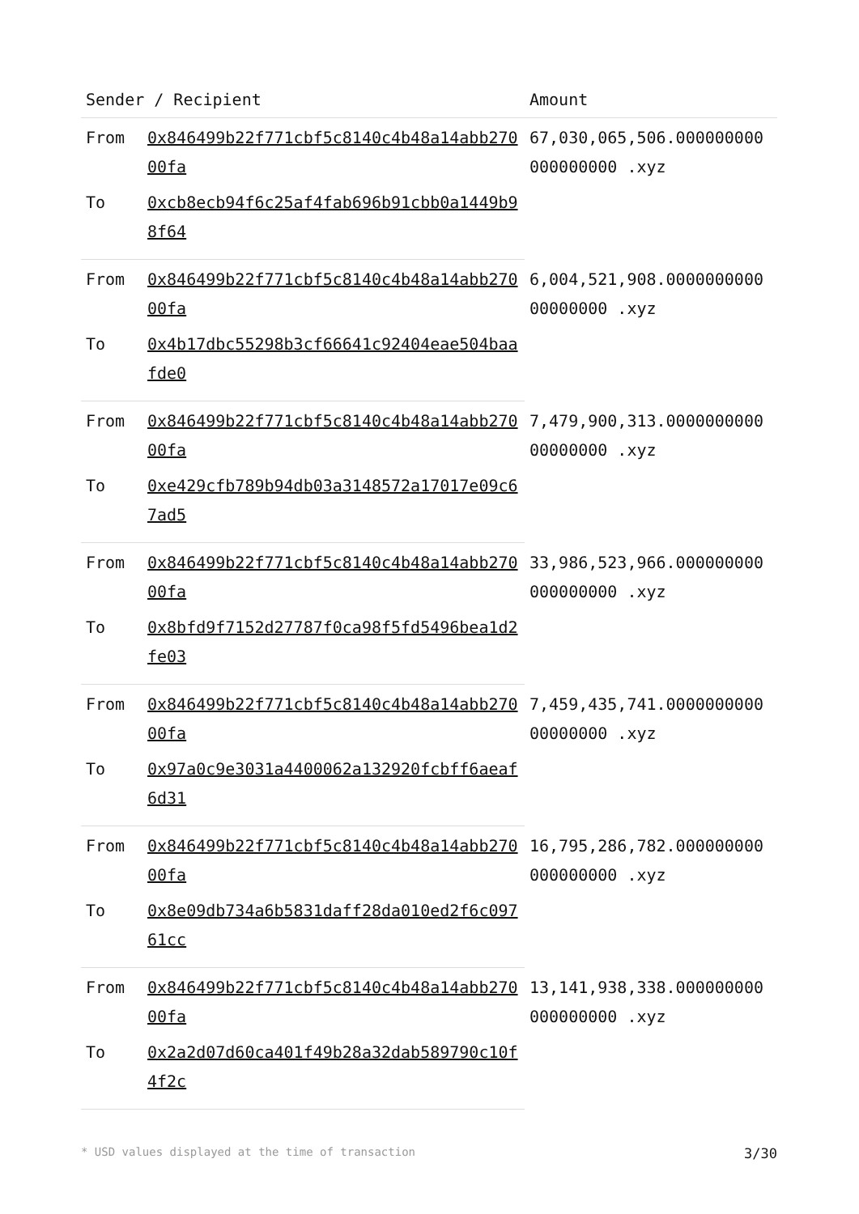| Sender / Recipient | | Amount |
| --- | --- | --- |
| From | 0x846499b22f771cbf5c8140c4b48a14abb27000fa | 67,030,065,506.000000000000000000 .xyz |
| To | 0xcb8ecb94f6c25af4fab696b91cbb0a1449b98f64 | |
| From | 0x846499b22f771cbf5c8140c4b48a14abb27000fa | 6,004,521,908.000000000000000000 .xyz |
| To | 0x4b17dbc55298b3cf66641c92404eae504baafde0 | |
| From | 0x846499b22f771cbf5c8140c4b48a14abb27000fa | 7,479,900,313.000000000000000000 .xyz |
| To | 0xe429cfb789b94db03a3148572a17017e09c67ad5 | |
| From | 0x846499b22f771cbf5c8140c4b48a14abb27000fa | 33,986,523,966.000000000000000000 .xyz |
| To | 0x8bfd9f7152d27787f0ca98f5fd5496bea1d2fe03 | |
| From | 0x846499b22f771cbf5c8140c4b48a14abb27000fa | 7,459,435,741.000000000000000000 .xyz |
| To | 0x97a0c9e3031a4400062a132920fcbff6aeaf6d31 | |
| From | 0x846499b22f771cbf5c8140c4b48a14abb27000fa | 16,795,286,782.000000000000000000 .xyz |
| To | 0x8e09db734a6b5831daff28da010ed2f6c09761cc | |
| From | 0x846499b22f771cbf5c8140c4b48a14abb27000fa | 13,141,938,338.000000000000000000 .xyz |
| To | 0x2a2d07d60ca401f49b28a32dab589790c10f4f2c | |
* USD values displayed at the time of transaction 3/30